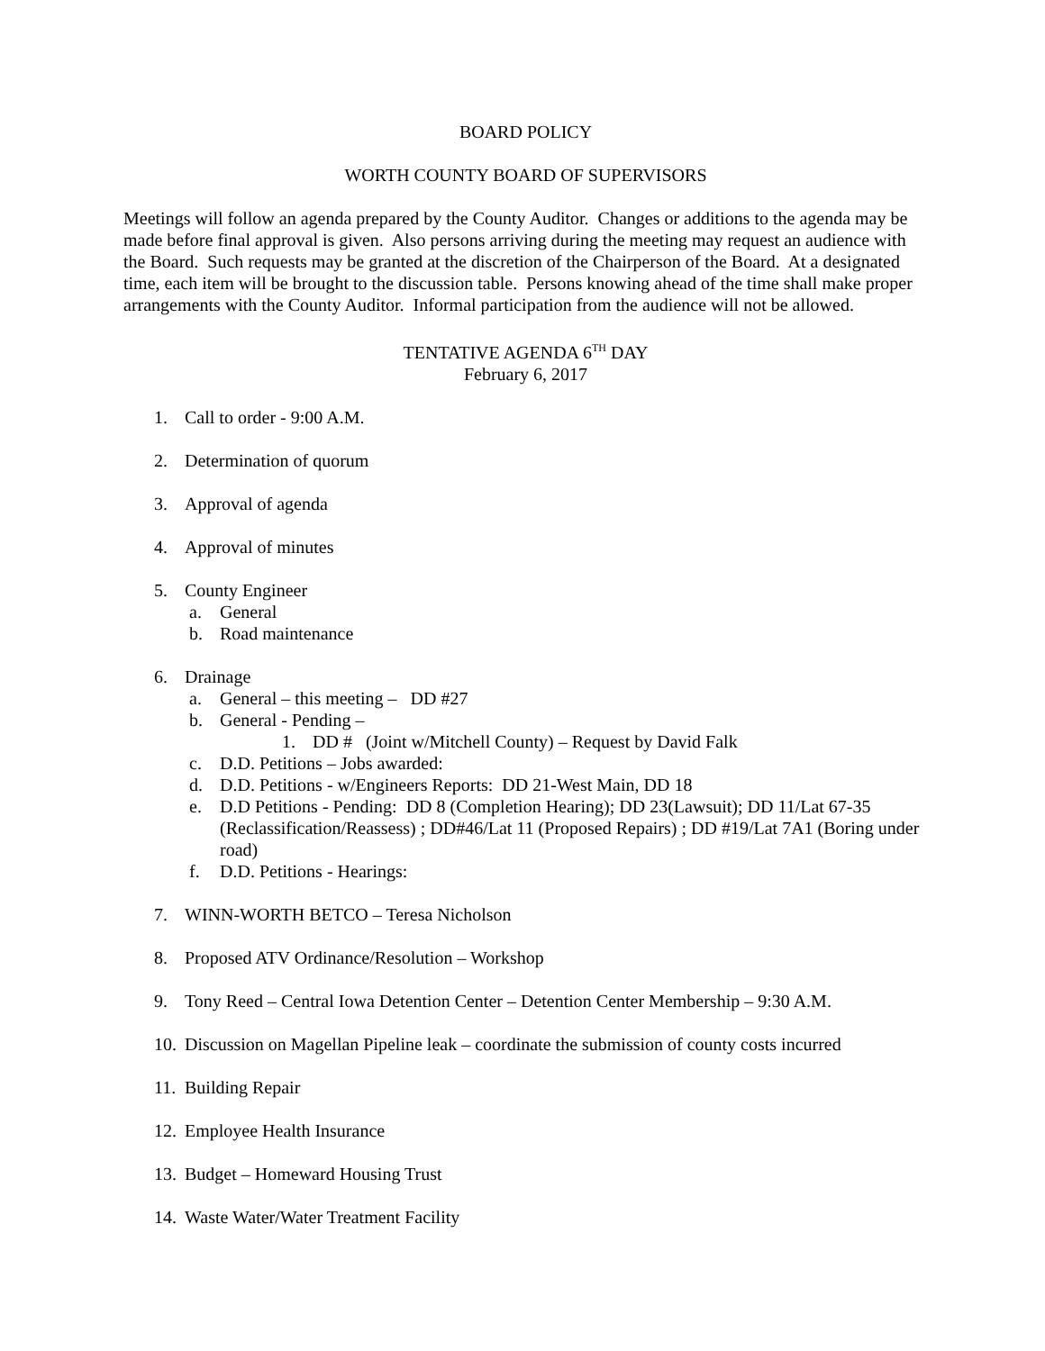BOARD POLICY
WORTH COUNTY BOARD OF SUPERVISORS
Meetings will follow an agenda prepared by the County Auditor. Changes or additions to the agenda may be made before final approval is given. Also persons arriving during the meeting may request an audience with the Board. Such requests may be granted at the discretion of the Chairperson of the Board. At a designated time, each item will be brought to the discussion table. Persons knowing ahead of the time shall make proper arrangements with the County Auditor. Informal participation from the audience will not be allowed.
TENTATIVE AGENDA 6<sup>TH</sup> DAY
February 6, 2017
1. Call to order - 9:00 A.M.
2. Determination of quorum
3. Approval of agenda
4. Approval of minutes
5. County Engineer
a. General
b. Road maintenance
6. Drainage
a. General – this meeting – DD #27
b. General - Pending –
1. DD # (Joint w/Mitchell County) – Request by David Falk
c. D.D. Petitions – Jobs awarded:
d. D.D. Petitions - w/Engineers Reports: DD 21-West Main, DD 18
e. D.D Petitions - Pending: DD 8 (Completion Hearing); DD 23(Lawsuit); DD 11/Lat 67-35 (Reclassification/Reassess) ; DD#46/Lat 11 (Proposed Repairs) ; DD #19/Lat 7A1 (Boring under road)
f. D.D. Petitions - Hearings:
7. WINN-WORTH BETCO – Teresa Nicholson
8. Proposed ATV Ordinance/Resolution – Workshop
9. Tony Reed – Central Iowa Detention Center – Detention Center Membership – 9:30 A.M.
10. Discussion on Magellan Pipeline leak – coordinate the submission of county costs incurred
11. Building Repair
12. Employee Health Insurance
13. Budget – Homeward Housing Trust
14. Waste Water/Water Treatment Facility